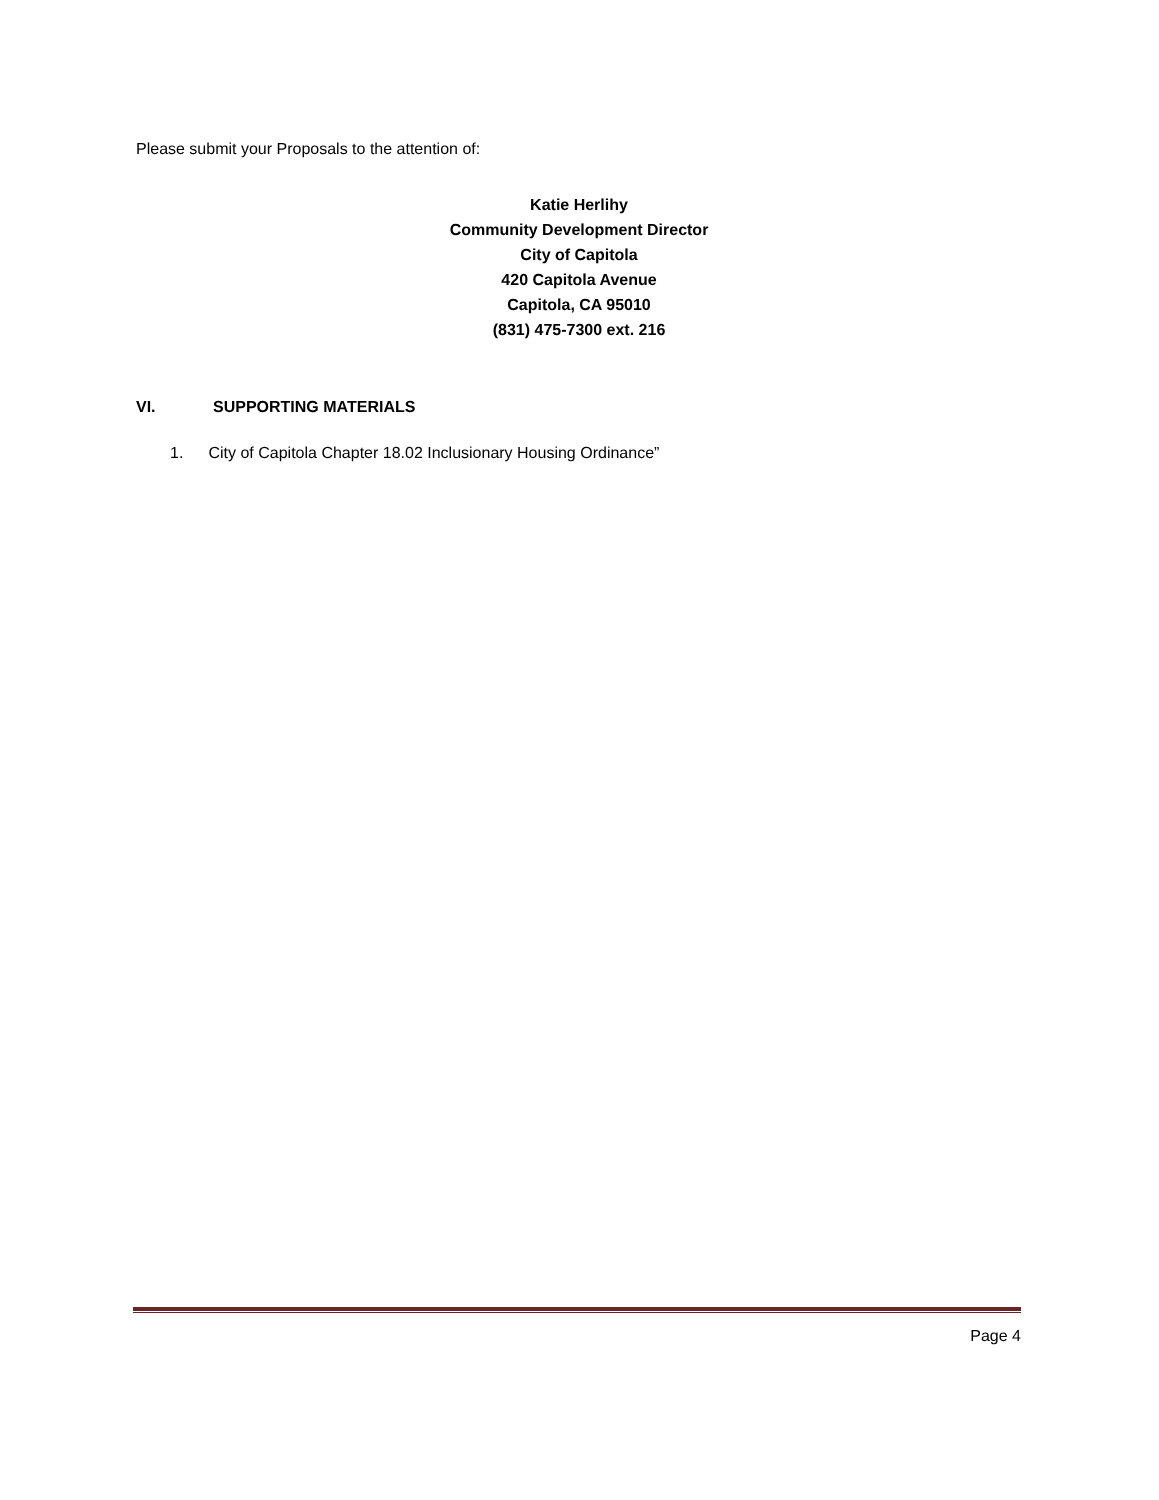Please submit your Proposals to the attention of:
Katie Herlihy
Community Development Director
City of Capitola
420 Capitola Avenue
Capitola, CA 95010
(831) 475-7300 ext. 216
VI. SUPPORTING MATERIALS
1. City of Capitola Chapter 18.02 Inclusionary Housing Ordinance”
Page 4